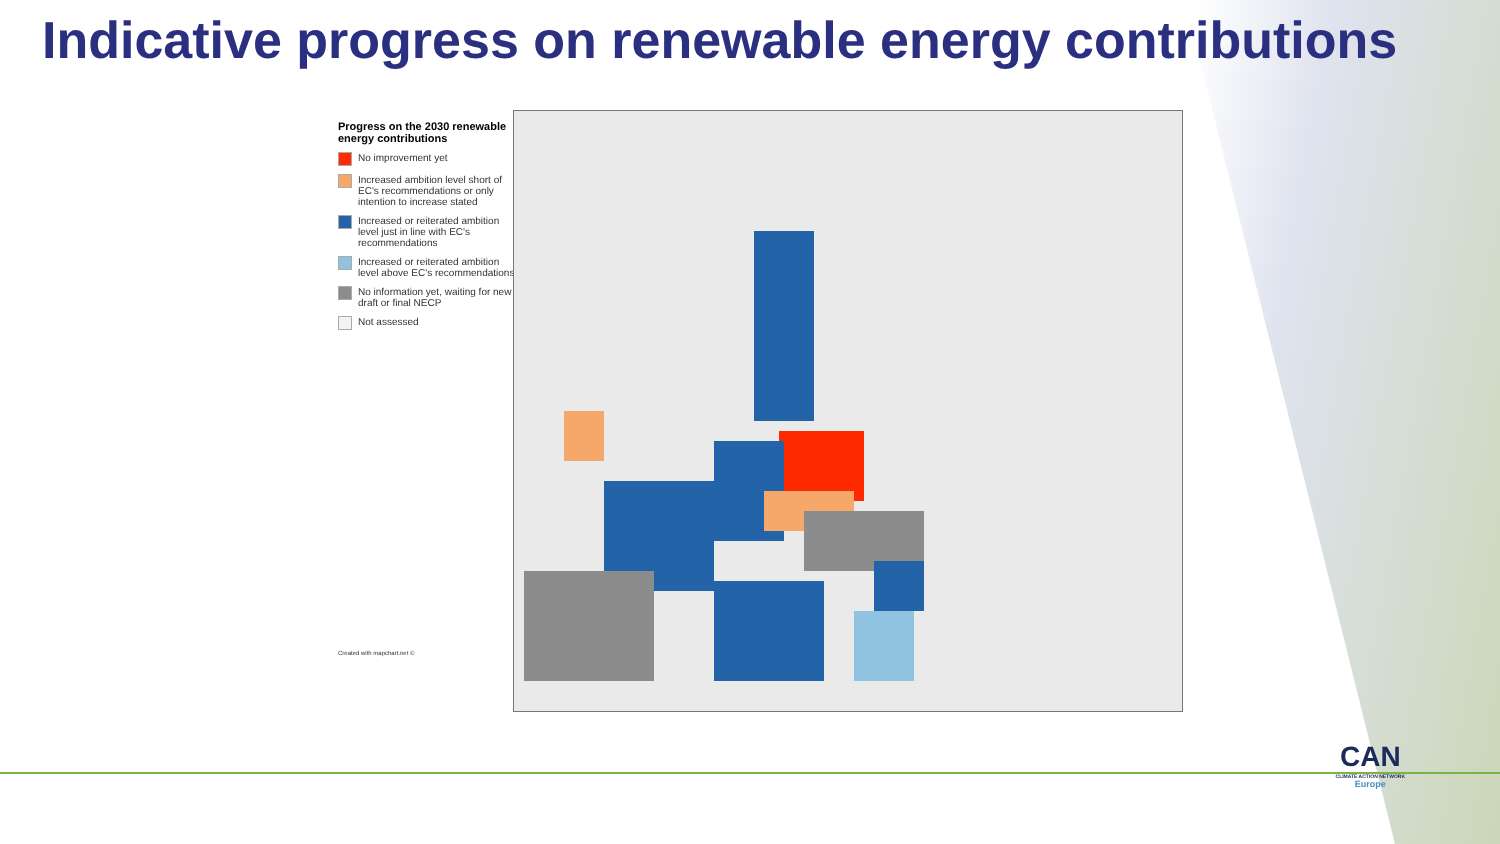Indicative progress on renewable energy contributions
Progress on the 2030 renewable energy contributions
No improvement yet
Increased ambition level short of EC's recommendations or only intention to increase stated
Increased or reiterated ambition level just in line with EC's recommendations
Increased or reiterated ambition level above EC's recommendations
No information yet, waiting for new draft or final NECP
Not assessed
Created with mapchart.net ©
CAN
CLIMATE ACTION NETWORK
Europe